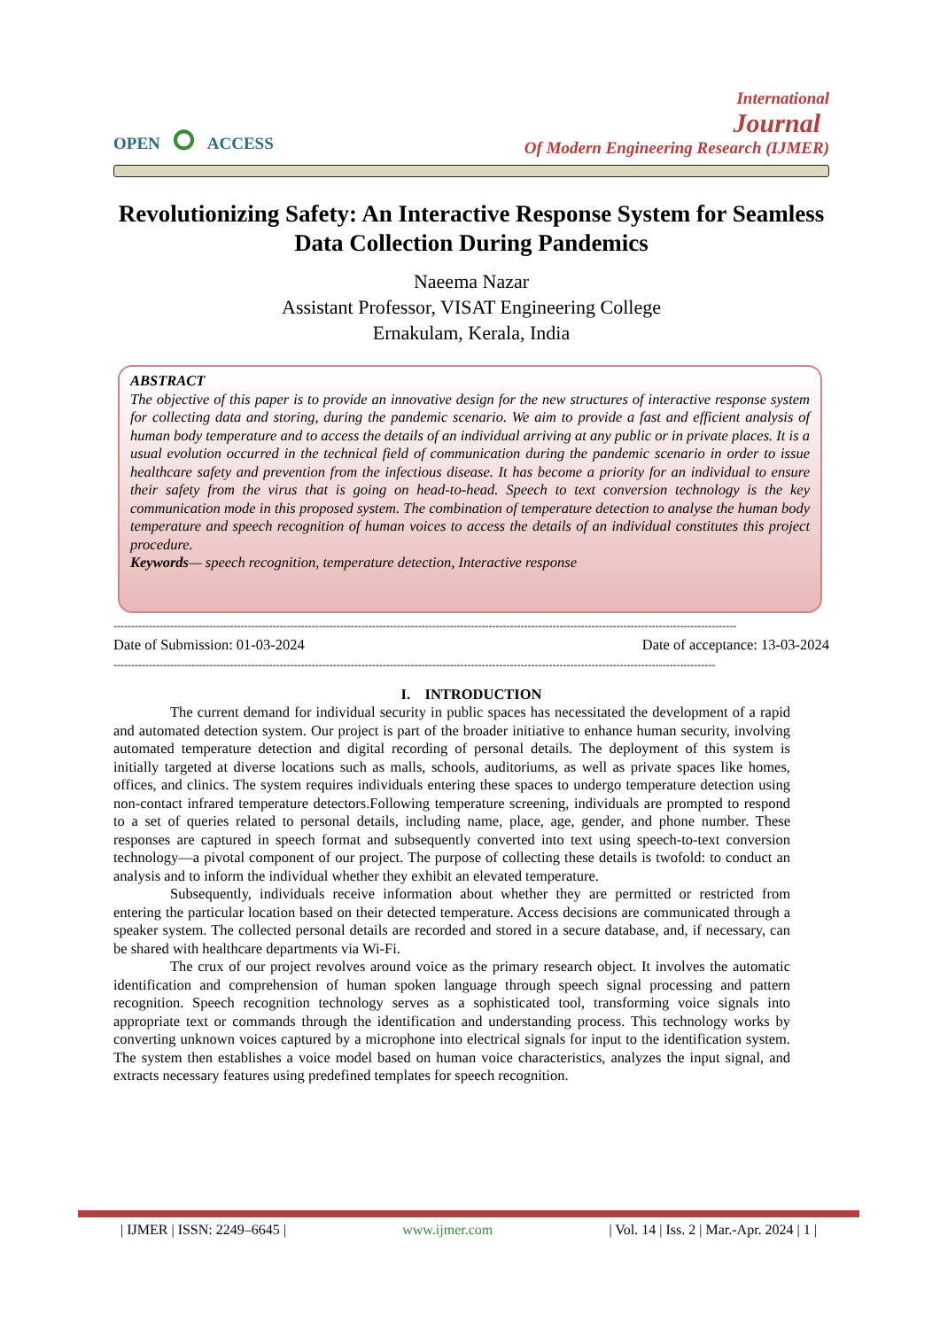OPEN ⭘ ACCESS
International
Journal
Of Modern Engineering Research (IJMER)
Revolutionizing Safety: An Interactive Response System for Seamless Data Collection During Pandemics
Naeema Nazar
Assistant Professor, VISAT Engineering College
Ernakulam, Kerala, India
ABSTRACT
The objective of this paper is to provide an innovative design for the new structures of interactive response system for collecting data and storing, during the pandemic scenario. We aim to provide a fast and efficient analysis of human body temperature and to access the details of an individual arriving at any public or in private places. It is a usual evolution occurred in the technical field of communication during the pandemic scenario in order to issue healthcare safety and prevention from the infectious disease. It has become a priority for an individual to ensure their safety from the virus that is going on head-to-head. Speech to text conversion technology is the key communication mode in this proposed system. The combination of temperature detection to analyse the human body temperature and speech recognition of human voices to access the details of an individual constitutes this project procedure.
Keywords— speech recognition, temperature detection, Interactive response
--------------------------------------------------------------------------------------------------------------------------------------------------------------------------------
Date of Submission: 01-03-2024 Date of acceptance: 13-03-2024
--------------------------------------------------------------------------------------------------------------------------------------------------------------------------
I. INTRODUCTION
The current demand for individual security in public spaces has necessitated the development of a rapid and automated detection system. Our project is part of the broader initiative to enhance human security, involving automated temperature detection and digital recording of personal details. The deployment of this system is initially targeted at diverse locations such as malls, schools, auditoriums, as well as private spaces like homes, offices, and clinics. The system requires individuals entering these spaces to undergo temperature detection using non-contact infrared temperature detectors.Following temperature screening, individuals are prompted to respond to a set of queries related to personal details, including name, place, age, gender, and phone number. These responses are captured in speech format and subsequently converted into text using speech-to-text conversion technology—a pivotal component of our project. The purpose of collecting these details is twofold: to conduct an analysis and to inform the individual whether they exhibit an elevated temperature.
Subsequently, individuals receive information about whether they are permitted or restricted from entering the particular location based on their detected temperature. Access decisions are communicated through a speaker system. The collected personal details are recorded and stored in a secure database, and, if necessary, can be shared with healthcare departments via Wi-Fi.
The crux of our project revolves around voice as the primary research object. It involves the automatic identification and comprehension of human spoken language through speech signal processing and pattern recognition. Speech recognition technology serves as a sophisticated tool, transforming voice signals into appropriate text or commands through the identification and understanding process. This technology works by converting unknown voices captured by a microphone into electrical signals for input to the identification system. The system then establishes a voice model based on human voice characteristics, analyzes the input signal, and extracts necessary features using predefined templates for speech recognition.
| IJMER | ISSN: 2249–6645 | www.ijmer.com | Vol. 14 | Iss. 2 | Mar.-Apr. 2024 | 1 |